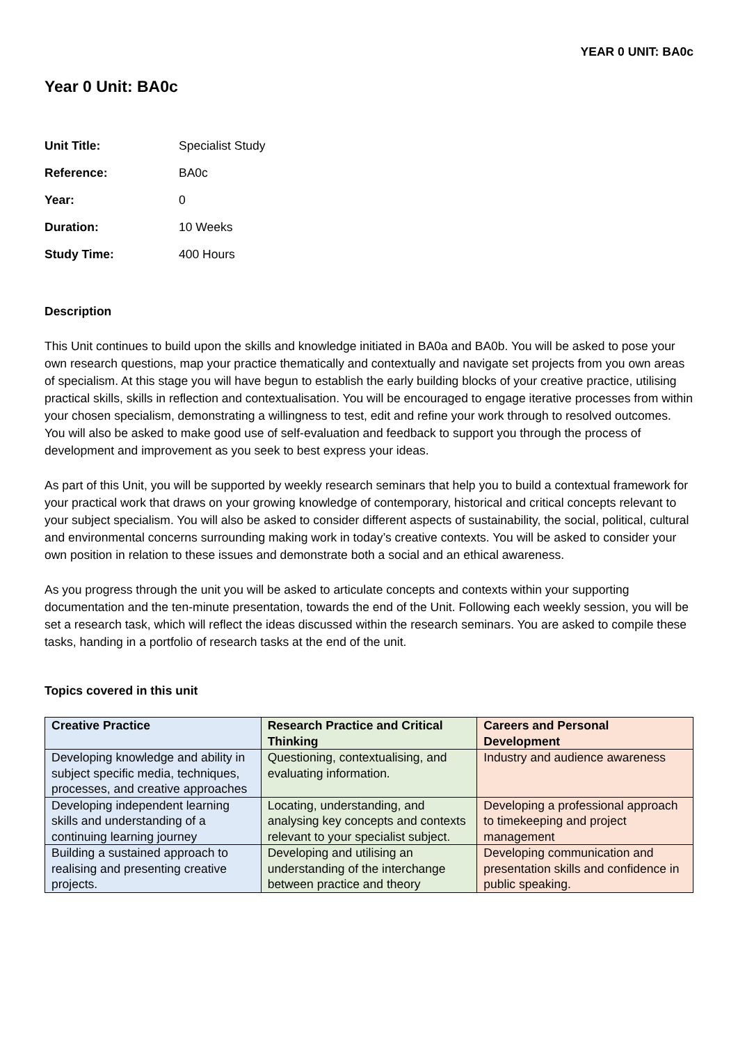YEAR 0 UNIT: BA0c
Year 0 Unit: BA0c
Unit Title: Specialist Study Reference: BA0c Year: 0 Duration: 10 Weeks Study Time: 400 Hours
Description
This Unit continues to build upon the skills and knowledge initiated in BA0a and BA0b. You will be asked to pose your own research questions, map your practice thematically and contextually and navigate set projects from you own areas of specialism. At this stage you will have begun to establish the early building blocks of your creative practice, utilising practical skills, skills in reflection and contextualisation. You will be encouraged to engage iterative processes from within your chosen specialism, demonstrating a willingness to test, edit and refine your work through to resolved outcomes. You will also be asked to make good use of self-evaluation and feedback to support you through the process of development and improvement as you seek to best express your ideas.
As part of this Unit, you will be supported by weekly research seminars that help you to build a contextual framework for your practical work that draws on your growing knowledge of contemporary, historical and critical concepts relevant to your subject specialism. You will also be asked to consider different aspects of sustainability, the social, political, cultural and environmental concerns surrounding making work in today’s creative contexts. You will be asked to consider your own position in relation to these issues and demonstrate both a social and an ethical awareness.
As you progress through the unit you will be asked to articulate concepts and contexts within your supporting documentation and the ten-minute presentation, towards the end of the Unit. Following each weekly session, you will be set a research task, which will reflect the ideas discussed within the research seminars. You are asked to compile these tasks, handing in a portfolio of research tasks at the end of the unit.
Topics covered in this unit
| Creative Practice | Research Practice and Critical Thinking | Careers and Personal Development |
| --- | --- | --- |
| Developing knowledge and ability in subject specific media, techniques, processes, and creative approaches | Questioning, contextualising, and evaluating information. | Industry and audience awareness |
| Developing independent learning skills and understanding of a continuing learning journey | Locating, understanding, and analysing key concepts and contexts relevant to your specialist subject. | Developing a professional approach to timekeeping and project management |
| Building a sustained approach to realising and presenting creative projects. | Developing and utilising an understanding of the interchange between practice and theory | Developing communication and presentation skills and confidence in public speaking. |